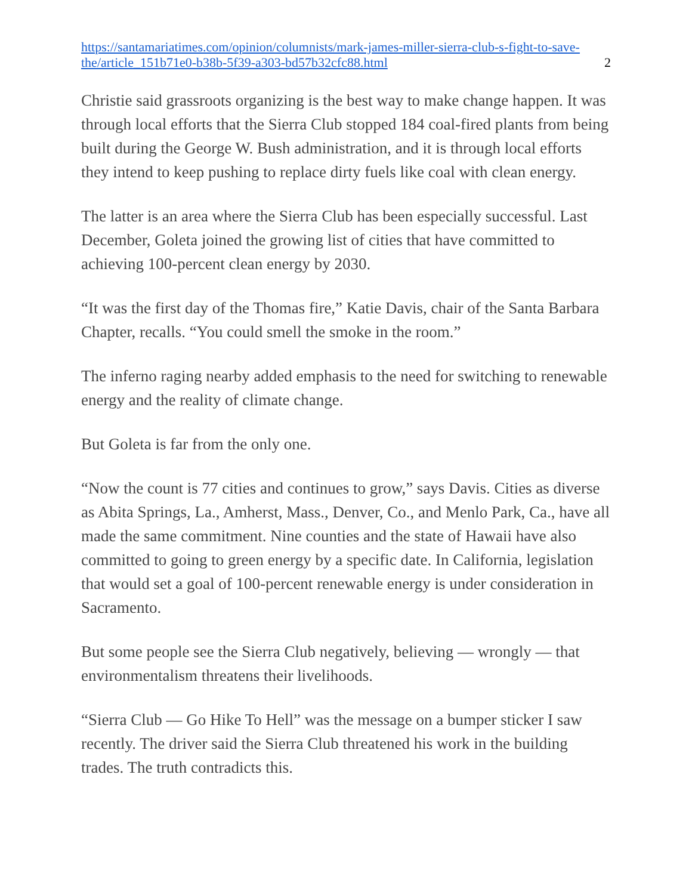https://santamariatimes.com/opinion/columnists/mark-james-miller-sierra-club-s-fight-to-save-the/article_151b71e0-b38b-5f39-a303-bd57b32cfc88.html 2
Christie said grassroots organizing is the best way to make change happen. It was through local efforts that the Sierra Club stopped 184 coal-fired plants from being built during the George W. Bush administration, and it is through local efforts they intend to keep pushing to replace dirty fuels like coal with clean energy.
The latter is an area where the Sierra Club has been especially successful. Last December, Goleta joined the growing list of cities that have committed to achieving 100-percent clean energy by 2030.
“It was the first day of the Thomas fire,” Katie Davis, chair of the Santa Barbara Chapter, recalls. “You could smell the smoke in the room.”
The inferno raging nearby added emphasis to the need for switching to renewable energy and the reality of climate change.
But Goleta is far from the only one.
“Now the count is 77 cities and continues to grow,” says Davis. Cities as diverse as Abita Springs, La., Amherst, Mass., Denver, Co., and Menlo Park, Ca., have all made the same commitment. Nine counties and the state of Hawaii have also committed to going to green energy by a specific date. In California, legislation that would set a goal of 100-percent renewable energy is under consideration in Sacramento.
But some people see the Sierra Club negatively, believing — wrongly — that environmentalism threatens their livelihoods.
“Sierra Club — Go Hike To Hell” was the message on a bumper sticker I saw recently. The driver said the Sierra Club threatened his work in the building trades. The truth contradicts this.